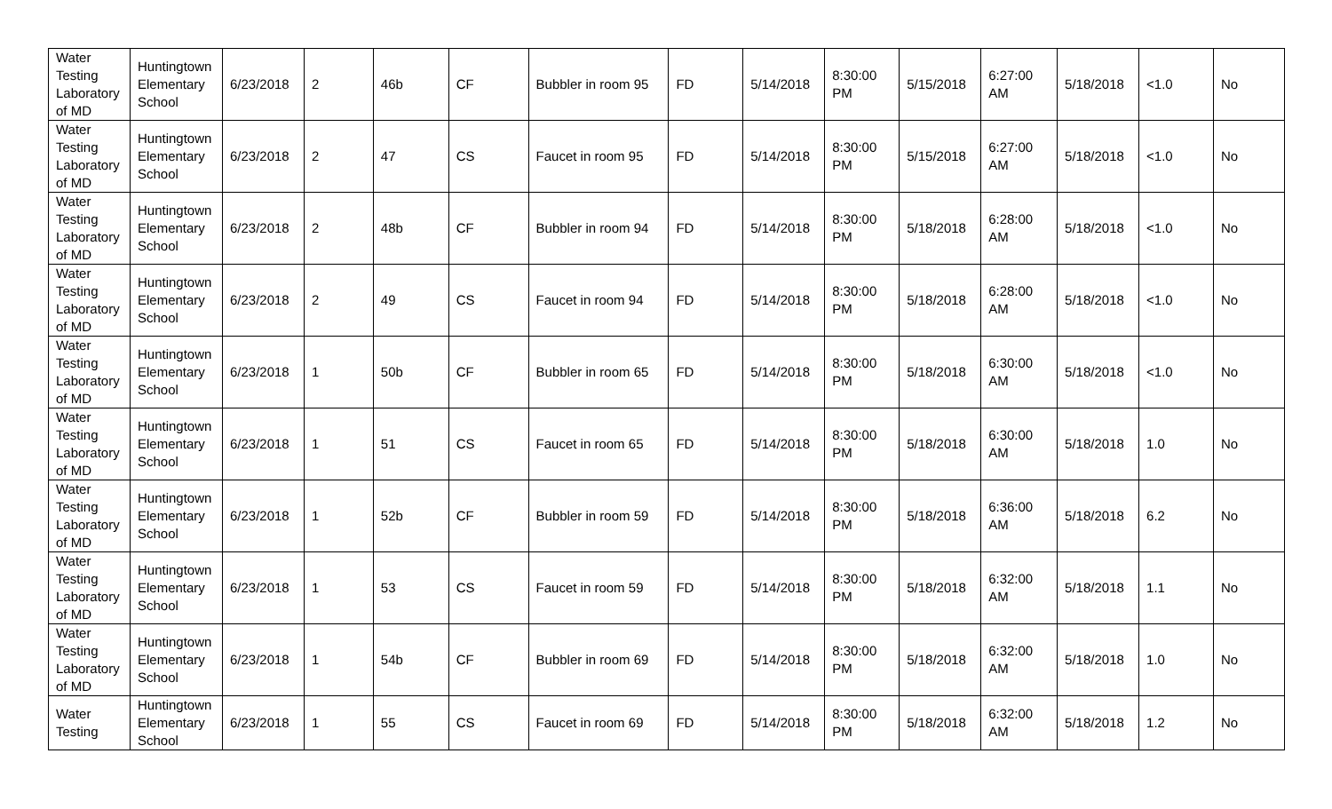| Water Testing Laboratory of MD | Huntingtown Elementary School | 6/23/2018 | 2 | 46b | CF | Bubbler in room 95 | FD | 5/14/2018 | 8:30:00 PM | 5/15/2018 | 6:27:00 AM | 5/18/2018 | <1.0 | No |
| Water Testing Laboratory of MD | Huntingtown Elementary School | 6/23/2018 | 2 | 47 | CS | Faucet in room 95 | FD | 5/14/2018 | 8:30:00 PM | 5/15/2018 | 6:27:00 AM | 5/18/2018 | <1.0 | No |
| Water Testing Laboratory of MD | Huntingtown Elementary School | 6/23/2018 | 2 | 48b | CF | Bubbler in room 94 | FD | 5/14/2018 | 8:30:00 PM | 5/18/2018 | 6:28:00 AM | 5/18/2018 | <1.0 | No |
| Water Testing Laboratory of MD | Huntingtown Elementary School | 6/23/2018 | 2 | 49 | CS | Faucet in room 94 | FD | 5/14/2018 | 8:30:00 PM | 5/18/2018 | 6:28:00 AM | 5/18/2018 | <1.0 | No |
| Water Testing Laboratory of MD | Huntingtown Elementary School | 6/23/2018 | 1 | 50b | CF | Bubbler in room 65 | FD | 5/14/2018 | 8:30:00 PM | 5/18/2018 | 6:30:00 AM | 5/18/2018 | <1.0 | No |
| Water Testing Laboratory of MD | Huntingtown Elementary School | 6/23/2018 | 1 | 51 | CS | Faucet in room 65 | FD | 5/14/2018 | 8:30:00 PM | 5/18/2018 | 6:30:00 AM | 5/18/2018 | 1.0 | No |
| Water Testing Laboratory of MD | Huntingtown Elementary School | 6/23/2018 | 1 | 52b | CF | Bubbler in room 59 | FD | 5/14/2018 | 8:30:00 PM | 5/18/2018 | 6:36:00 AM | 5/18/2018 | 6.2 | No |
| Water Testing Laboratory of MD | Huntingtown Elementary School | 6/23/2018 | 1 | 53 | CS | Faucet in room 59 | FD | 5/14/2018 | 8:30:00 PM | 5/18/2018 | 6:32:00 AM | 5/18/2018 | 1.1 | No |
| Water Testing Laboratory of MD | Huntingtown Elementary School | 6/23/2018 | 1 | 54b | CF | Bubbler in room 69 | FD | 5/14/2018 | 8:30:00 PM | 5/18/2018 | 6:32:00 AM | 5/18/2018 | 1.0 | No |
| Water Testing | Huntingtown Elementary School | 6/23/2018 | 1 | 55 | CS | Faucet in room 69 | FD | 5/14/2018 | 8:30:00 PM | 5/18/2018 | 6:32:00 AM | 5/18/2018 | 1.2 | No |